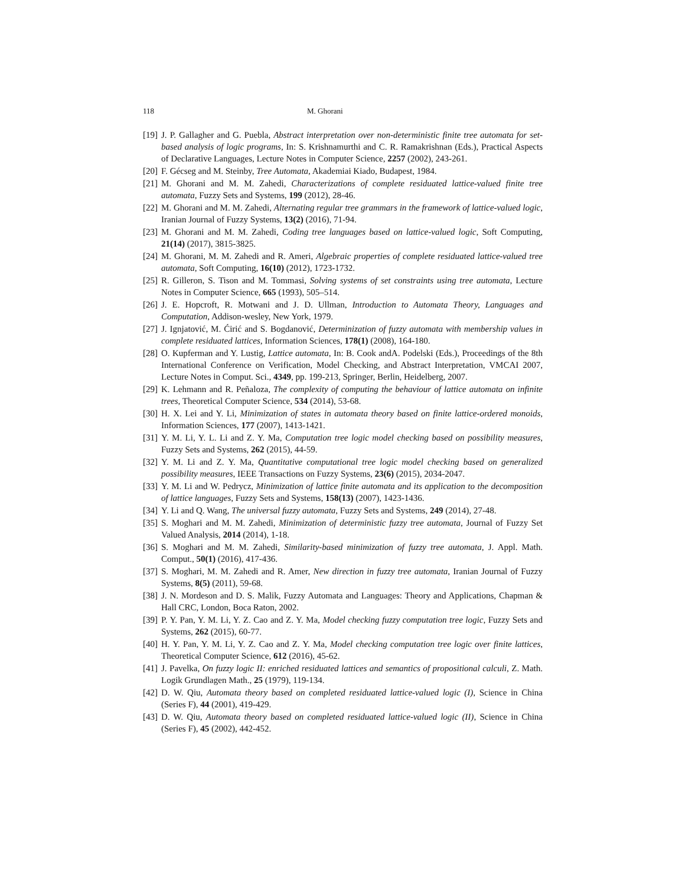118 M. Ghorani
[19]
J. P. Gallagher and G. Puebla, Abstract interpretation over non-deterministic finite tree automata for set-based analysis of logic programs, In: S. Krishnamurthi and C. R. Ramakrishnan (Eds.), Practical Aspects of Declarative Languages, Lecture Notes in Computer Science, 2257 (2002), 243-261.
[20]
F. Gécseg and M. Steinby, Tree Automata, Akademiai Kiado, Budapest, 1984.
[21]
M. Ghorani and M. M. Zahedi, Characterizations of complete residuated lattice-valued finite tree automata, Fuzzy Sets and Systems, 199 (2012), 28-46.
[22]
M. Ghorani and M. M. Zahedi, Alternating regular tree grammars in the framework of lattice-valued logic, Iranian Journal of Fuzzy Systems, 13(2) (2016), 71-94.
[23]
M. Ghorani and M. M. Zahedi, Coding tree languages based on lattice-valued logic, Soft Computing, 21(14) (2017), 3815-3825.
[24]
M. Ghorani, M. M. Zahedi and R. Ameri, Algebraic properties of complete residuated lattice-valued tree automata, Soft Computing, 16(10) (2012), 1723-1732.
[25]
R. Gilleron, S. Tison and M. Tommasi, Solving systems of set constraints using tree automata, Lecture Notes in Computer Science, 665 (1993), 505–514.
[26]
J. E. Hopcroft, R. Motwani and J. D. Ullman, Introduction to Automata Theory, Languages and Computation, Addison-wesley, New York, 1979.
[27]
J. Ignjatović, M. Ćirić and S. Bogdanović, Determinization of fuzzy automata with membership values in complete residuated lattices, Information Sciences, 178(1) (2008), 164-180.
[28]
O. Kupferman and Y. Lustig, Lattice automata, In: B. Cook andA. Podelski (Eds.), Proceedings of the 8th International Conference on Verification, Model Checking, and Abstract Interpretation, VMCAI 2007, Lecture Notes in Comput. Sci., 4349, pp. 199-213, Springer, Berlin, Heidelberg, 2007.
[29]
K. Lehmann and R. Peñaloza, The complexity of computing the behaviour of lattice automata on infinite trees, Theoretical Computer Science, 534 (2014), 53-68.
[30]
H. X. Lei and Y. Li, Minimization of states in automata theory based on finite lattice-ordered monoids, Information Sciences, 177 (2007), 1413-1421.
[31]
Y. M. Li, Y. L. Li and Z. Y. Ma, Computation tree logic model checking based on possibility measures, Fuzzy Sets and Systems, 262 (2015), 44-59.
[32]
Y. M. Li and Z. Y. Ma, Quantitative computational tree logic model checking based on generalized possibility measures, IEEE Transactions on Fuzzy Systems, 23(6) (2015), 2034-2047.
[33]
Y. M. Li and W. Pedrycz, Minimization of lattice finite automata and its application to the decomposition of lattice languages, Fuzzy Sets and Systems, 158(13) (2007), 1423-1436.
[34]
Y. Li and Q. Wang, The universal fuzzy automata, Fuzzy Sets and Systems, 249 (2014), 27-48.
[35]
S. Moghari and M. M. Zahedi, Minimization of deterministic fuzzy tree automata, Journal of Fuzzy Set Valued Analysis, 2014 (2014), 1-18.
[36]
S. Moghari and M. M. Zahedi, Similarity-based minimization of fuzzy tree automata, J. Appl. Math. Comput., 50(1) (2016), 417-436.
[37]
S. Moghari, M. M. Zahedi and R. Amer, New direction in fuzzy tree automata, Iranian Journal of Fuzzy Systems, 8(5) (2011), 59-68.
[38]
J. N. Mordeson and D. S. Malik, Fuzzy Automata and Languages: Theory and Applications, Chapman & Hall CRC, London, Boca Raton, 2002.
[39]
P. Y. Pan, Y. M. Li, Y. Z. Cao and Z. Y. Ma, Model checking fuzzy computation tree logic, Fuzzy Sets and Systems, 262 (2015), 60-77.
[40]
H. Y. Pan, Y. M. Li, Y. Z. Cao and Z. Y. Ma, Model checking computation tree logic over finite lattices, Theoretical Computer Science, 612 (2016), 45-62.
[41]
J. Pavelka, On fuzzy logic II: enriched residuated lattices and semantics of propositional calculi, Z. Math. Logik Grundlagen Math., 25 (1979), 119-134.
[42]
D. W. Qiu, Automata theory based on completed residuated lattice-valued logic (I), Science in China (Series F), 44 (2001), 419-429.
[43]
D. W. Qiu, Automata theory based on completed residuated lattice-valued logic (II), Science in China (Series F), 45 (2002), 442-452.